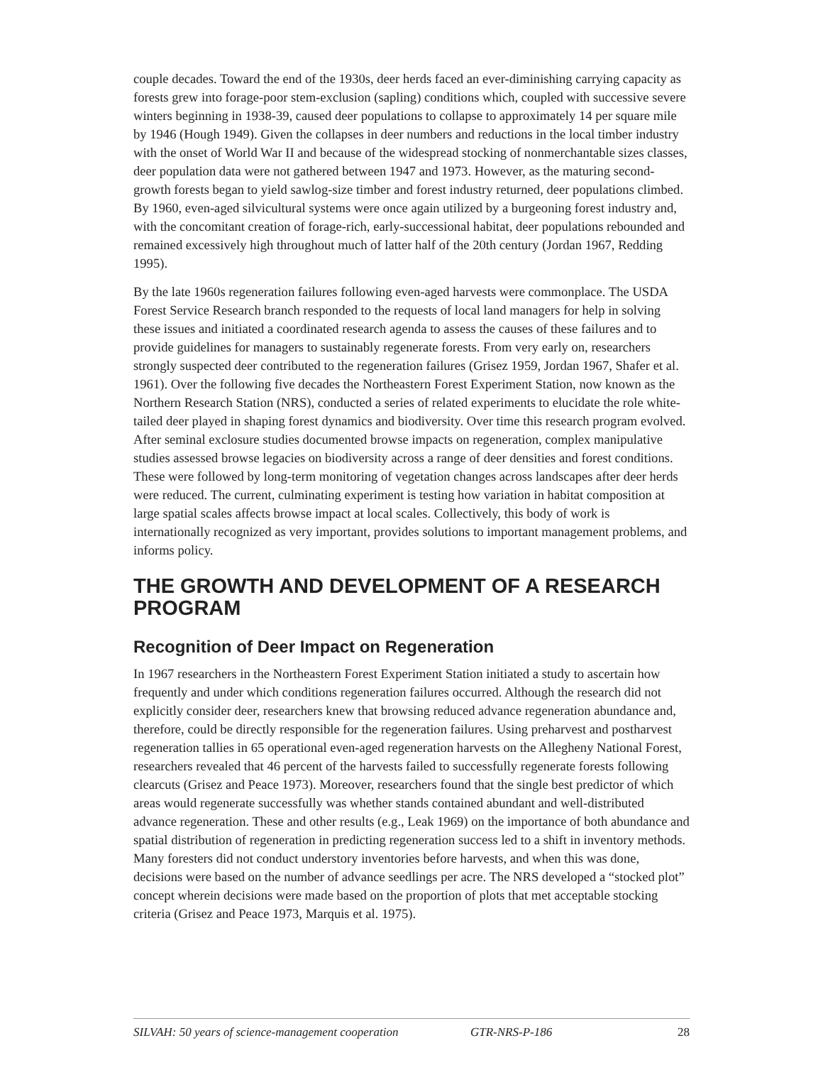couple decades. Toward the end of the 1930s, deer herds faced an ever-diminishing carrying capacity as forests grew into forage-poor stem-exclusion (sapling) conditions which, coupled with successive severe winters beginning in 1938-39, caused deer populations to collapse to approximately 14 per square mile by 1946 (Hough 1949). Given the collapses in deer numbers and reductions in the local timber industry with the onset of World War II and because of the widespread stocking of nonmerchantable sizes classes, deer population data were not gathered between 1947 and 1973. However, as the maturing second-growth forests began to yield sawlog-size timber and forest industry returned, deer populations climbed. By 1960, even-aged silvicultural systems were once again utilized by a burgeoning forest industry and, with the concomitant creation of forage-rich, early-successional habitat, deer populations rebounded and remained excessively high throughout much of latter half of the 20th century (Jordan 1967, Redding 1995).
By the late 1960s regeneration failures following even-aged harvests were commonplace. The USDA Forest Service Research branch responded to the requests of local land managers for help in solving these issues and initiated a coordinated research agenda to assess the causes of these failures and to provide guidelines for managers to sustainably regenerate forests. From very early on, researchers strongly suspected deer contributed to the regeneration failures (Grisez 1959, Jordan 1967, Shafer et al. 1961). Over the following five decades the Northeastern Forest Experiment Station, now known as the Northern Research Station (NRS), conducted a series of related experiments to elucidate the role white-tailed deer played in shaping forest dynamics and biodiversity. Over time this research program evolved. After seminal exclosure studies documented browse impacts on regeneration, complex manipulative studies assessed browse legacies on biodiversity across a range of deer densities and forest conditions. These were followed by long-term monitoring of vegetation changes across landscapes after deer herds were reduced. The current, culminating experiment is testing how variation in habitat composition at large spatial scales affects browse impact at local scales. Collectively, this body of work is internationally recognized as very important, provides solutions to important management problems, and informs policy.
THE GROWTH AND DEVELOPMENT OF A RESEARCH PROGRAM
Recognition of Deer Impact on Regeneration
In 1967 researchers in the Northeastern Forest Experiment Station initiated a study to ascertain how frequently and under which conditions regeneration failures occurred. Although the research did not explicitly consider deer, researchers knew that browsing reduced advance regeneration abundance and, therefore, could be directly responsible for the regeneration failures. Using preharvest and postharvest regeneration tallies in 65 operational even-aged regeneration harvests on the Allegheny National Forest, researchers revealed that 46 percent of the harvests failed to successfully regenerate forests following clearcuts (Grisez and Peace 1973). Moreover, researchers found that the single best predictor of which areas would regenerate successfully was whether stands contained abundant and well-distributed advance regeneration. These and other results (e.g., Leak 1969) on the importance of both abundance and spatial distribution of regeneration in predicting regeneration success led to a shift in inventory methods. Many foresters did not conduct understory inventories before harvests, and when this was done, decisions were based on the number of advance seedlings per acre. The NRS developed a “stocked plot” concept wherein decisions were made based on the proportion of plots that met acceptable stocking criteria (Grisez and Peace 1973, Marquis et al. 1975).
SILVAH: 50 years of science-management cooperation GTR-NRS-P-186 28